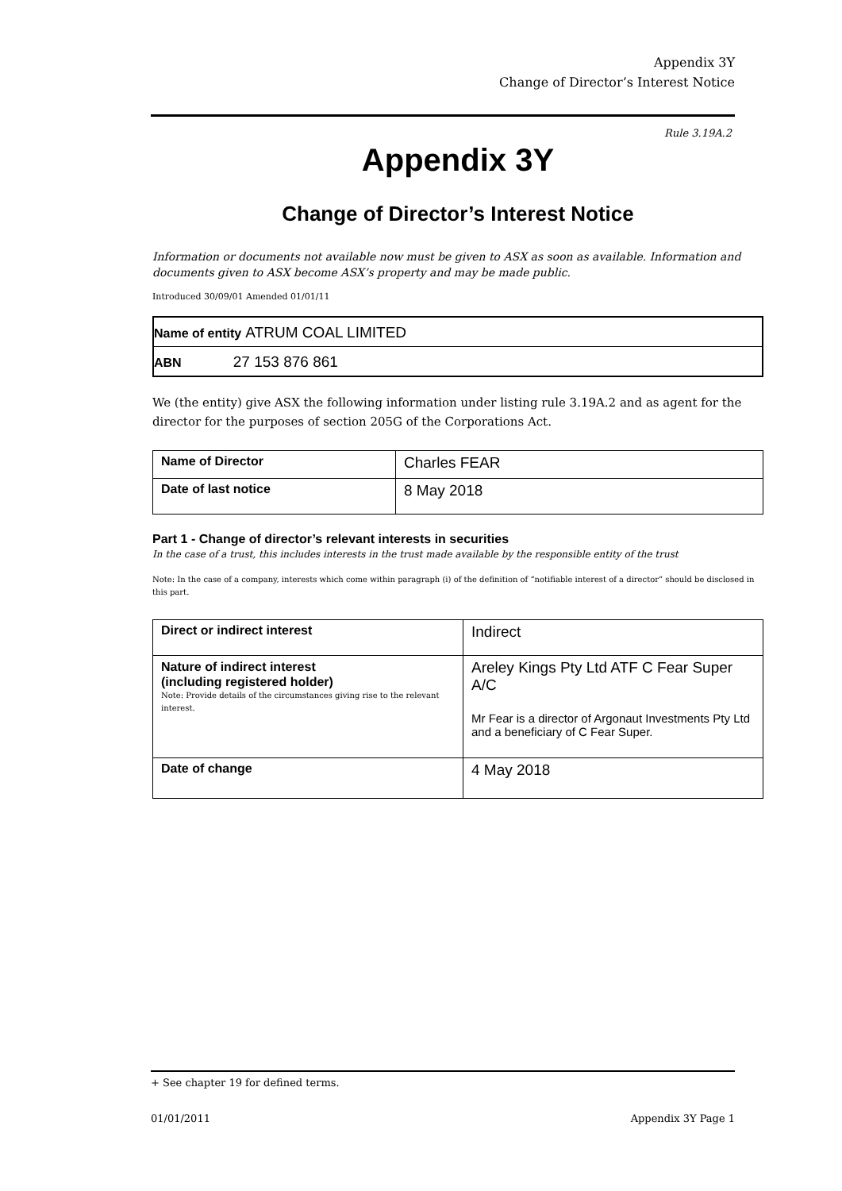Appendix 3Y
Change of Director’s Interest Notice
Rule 3.19A.2
Appendix 3Y
Change of Director’s Interest Notice
Information or documents not available now must be given to ASX as soon as available. Information and documents given to ASX become ASX’s property and may be made public.
Introduced 30/09/01 Amended 01/01/11
| Name of entity ATRUM COAL LIMITED |
| ABN 27 153 876 861 |
We (the entity) give ASX the following information under listing rule 3.19A.2 and as agent for the director for the purposes of section 205G of the Corporations Act.
| Name of Director | Charles FEAR |
| Date of last notice | 8 May 2018 |
Part 1 - Change of director’s relevant interests in securities
In the case of a trust, this includes interests in the trust made available by the responsible entity of the trust
Note: In the case of a company, interests which come within paragraph (i) of the definition of “notifiable interest of a director” should be disclosed in this part.
| Direct or indirect interest | Indirect |
| Nature of indirect interest (including registered holder) Note: Provide details of the circumstances giving rise to the relevant interest. | Areley Kings Pty Ltd ATF C Fear Super A/C Mr Fear is a director of Argonaut Investments Pty Ltd and a beneficiary of C Fear Super. |
| Date of change | 4 May 2018 |
+ See chapter 19 for defined terms.
01/01/2011 Appendix 3Y Page 1